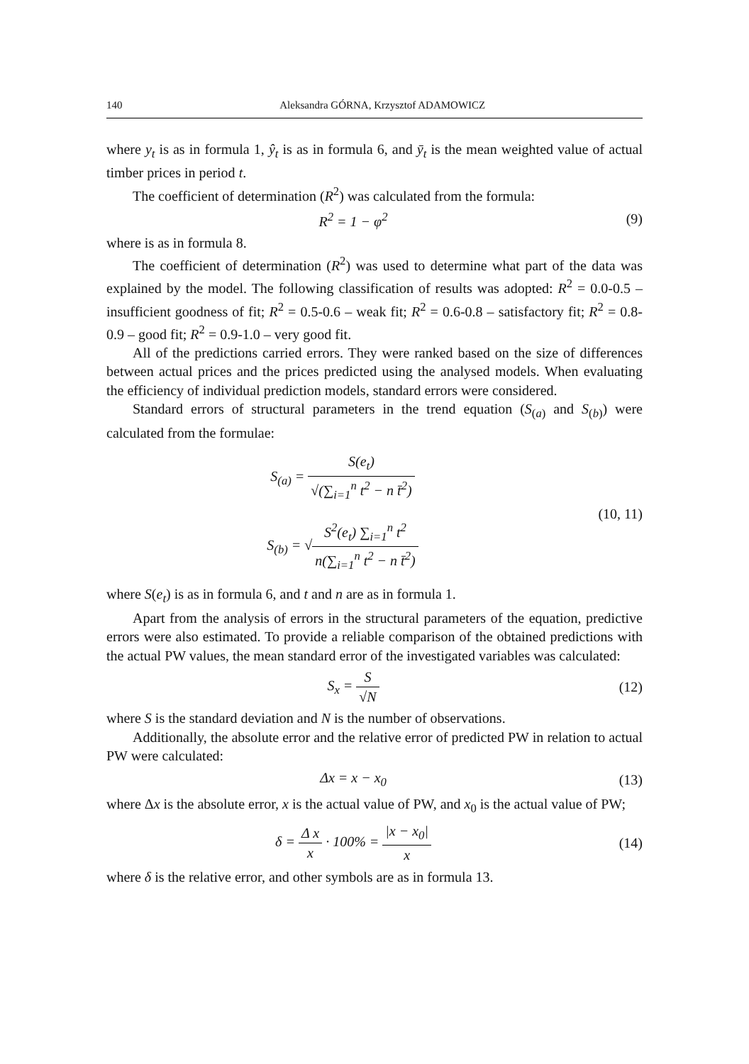140 Aleksandra GÓRNA, Krzysztof ADAMOWICZ
where y<sub>t</sub> is as in formula 1, ŷ<sub>t</sub> is as in formula 6, and ȳ<sub>t</sub> is the mean weighted value of actual timber prices in period t.
The coefficient of determination (R<sup>2</sup>) was calculated from the formula:
R<sup>2</sup> = 1 − φ<sup>2</sup> (9)
where is as in formula 8.
The coefficient of determination (R<sup>2</sup>) was used to determine what part of the data was explained by the model. The following classification of results was adopted: R<sup>2</sup> = 0.0-0.5 – insufficient goodness of fit; R<sup>2</sup> = 0.5-0.6 – weak fit; R<sup>2</sup> = 0.6-0.8 – satisfactory fit; R<sup>2</sup> = 0.8-0.9 – good fit; R<sup>2</sup> = 0.9-1.0 – very good fit.
All of the predictions carried errors. They were ranked based on the size of differences between actual prices and the prices predicted using the analysed models. When evaluating the efficiency of individual prediction models, standard errors were considered.
Standard errors of structural parameters in the trend equation (S<sub>(a)</sub> and S<sub>(b)</sub>) were calculated from the formulae:
S<sub>(a)</sub> = S(e<sub>t</sub>) √(∑<sub>i=1</sub><sup>n</sup> t<sup>2</sup> − n t̄<sup>2</sup>)
S<sub>(b)</sub> = √S<sup>2</sup>(e<sub>t</sub>) ∑<sub>i=1</sub><sup>n</sup> t<sup>2</sup> n(∑<sub>i=1</sub><sup>n</sup> t<sup>2</sup> − n t̄<sup>2</sup>)
(10, 11)
where S(e<sub>t</sub>) is as in formula 6, and t and n are as in formula 1.
Apart from the analysis of errors in the structural parameters of the equation, predictive errors were also estimated. To provide a reliable comparison of the obtained predictions with the actual PW values, the mean standard error of the investigated variables was calculated:
S<sub>x</sub> = S √N (12)
where S is the standard deviation and N is the number of observations.
Additionally, the absolute error and the relative error of predicted PW in relation to actual PW were calculated:
Δx = x − x<sub>0</sub> (13)
where Δx is the absolute error, x is the actual value of PW, and x<sub>0</sub> is the actual value of PW;
δ = Δ x x · 100% = |x − x<sub>0</sub>| x (14)
where δ is the relative error, and other symbols are as in formula 13.